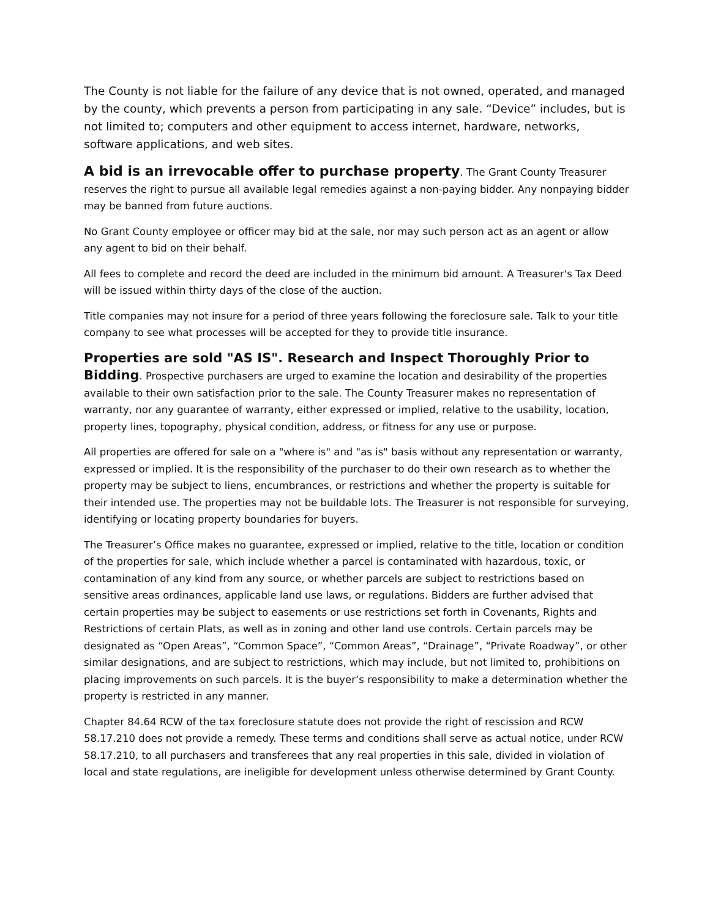The County is not liable for the failure of any device that is not owned, operated, and managed by the county, which prevents a person from participating in any sale. “Device” includes, but is not limited to; computers and other equipment to access internet, hardware, networks, software applications, and web sites.
A bid is an irrevocable offer to purchase property. The Grant County Treasurer reserves the right to pursue all available legal remedies against a non-paying bidder. Any nonpaying bidder may be banned from future auctions.
No Grant County employee or officer may bid at the sale, nor may such person act as an agent or allow any agent to bid on their behalf.
All fees to complete and record the deed are included in the minimum bid amount. A Treasurer's Tax Deed will be issued within thirty days of the close of the auction.
Title companies may not insure for a period of three years following the foreclosure sale. Talk to your title company to see what processes will be accepted for they to provide title insurance.
Properties are sold "AS IS". Research and Inspect Thoroughly Prior to Bidding. Prospective purchasers are urged to examine the location and desirability of the properties available to their own satisfaction prior to the sale. The County Treasurer makes no representation of warranty, nor any guarantee of warranty, either expressed or implied, relative to the usability, location, property lines, topography, physical condition, address, or fitness for any use or purpose.
All properties are offered for sale on a "where is" and "as is" basis without any representation or warranty, expressed or implied. It is the responsibility of the purchaser to do their own research as to whether the property may be subject to liens, encumbrances, or restrictions and whether the property is suitable for their intended use. The properties may not be buildable lots. The Treasurer is not responsible for surveying, identifying or locating property boundaries for buyers.
The Treasurer’s Office makes no guarantee, expressed or implied, relative to the title, location or condition of the properties for sale, which include whether a parcel is contaminated with hazardous, toxic, or contamination of any kind from any source, or whether parcels are subject to restrictions based on sensitive areas ordinances, applicable land use laws, or regulations. Bidders are further advised that certain properties may be subject to easements or use restrictions set forth in Covenants, Rights and Restrictions of certain Plats, as well as in zoning and other land use controls. Certain parcels may be designated as “Open Areas”, “Common Space”, “Common Areas”, “Drainage”, “Private Roadway”, or other similar designations, and are subject to restrictions, which may include, but not limited to, prohibitions on placing improvements on such parcels. It is the buyer’s responsibility to make a determination whether the property is restricted in any manner.
Chapter 84.64 RCW of the tax foreclosure statute does not provide the right of rescission and RCW 58.17.210 does not provide a remedy. These terms and conditions shall serve as actual notice, under RCW 58.17.210, to all purchasers and transferees that any real properties in this sale, divided in violation of local and state regulations, are ineligible for development unless otherwise determined by Grant County.